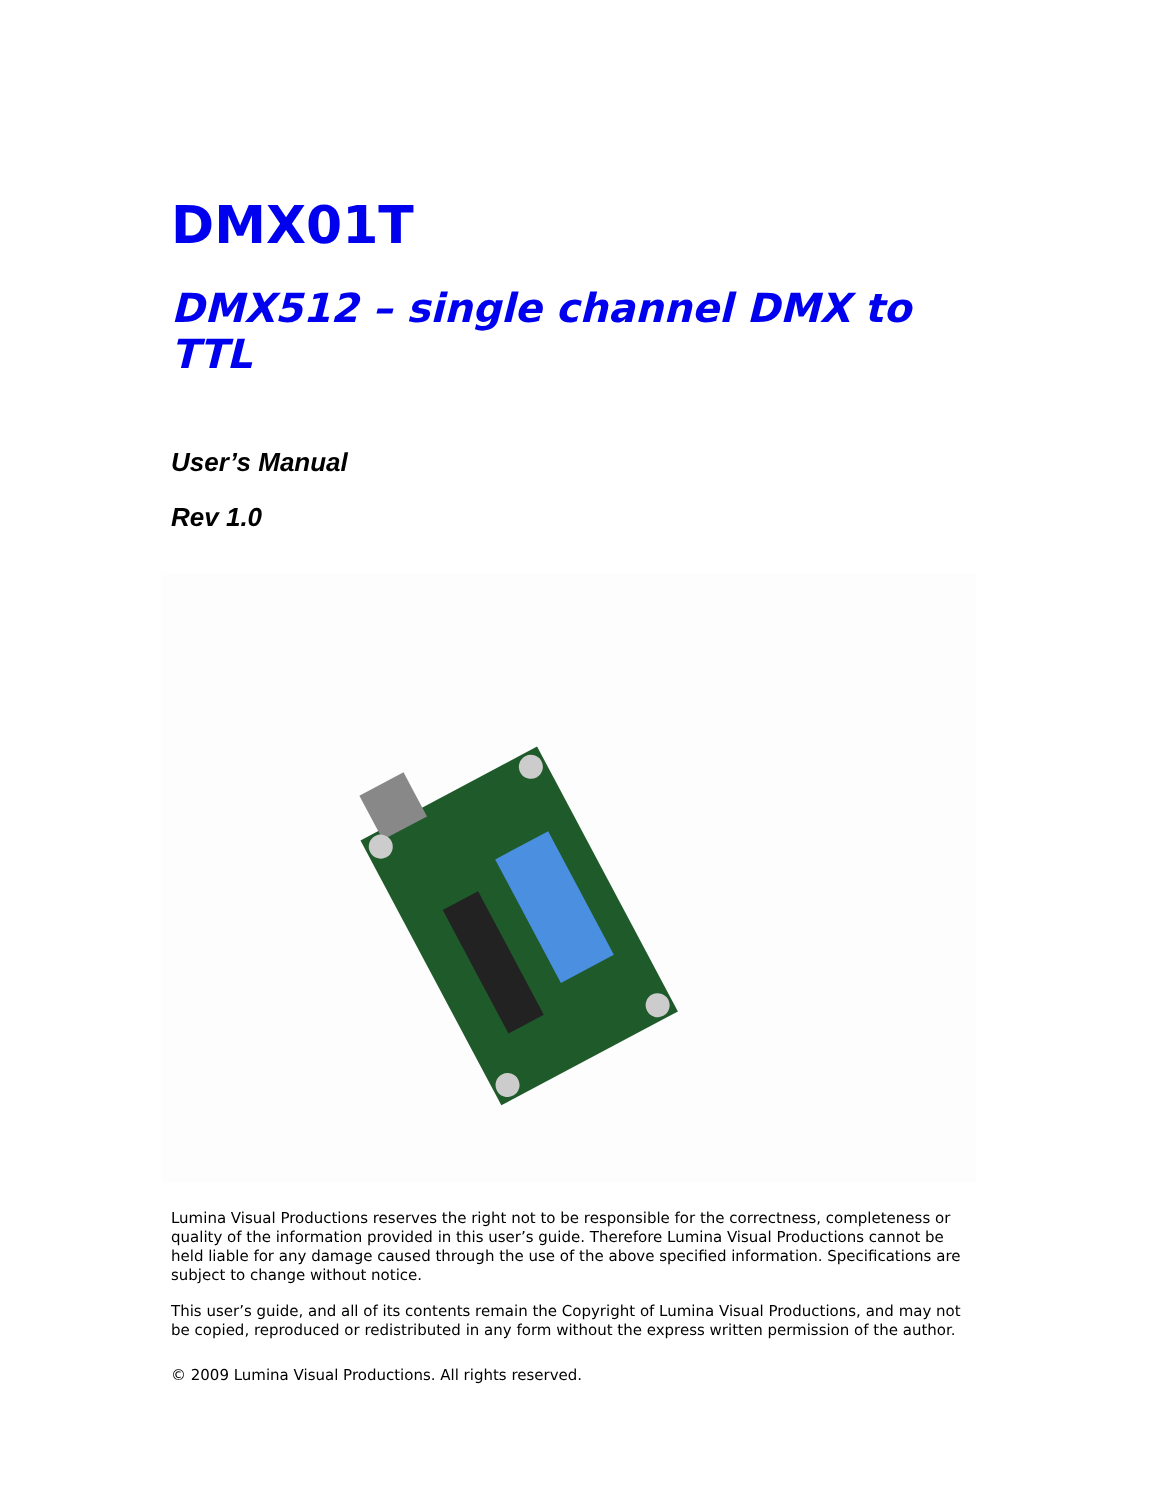DMX01T
DMX512 – single channel DMX to TTL
User’s Manual
Rev 1.0
Lumina Visual Productions reserves the right not to be responsible for the correctness, completeness or quality of the information provided in this user’s guide. Therefore Lumina Visual Productions cannot be held liable for any damage caused through the use of the above specified information. Specifications are subject to change without notice.
This user’s guide, and all of its contents remain the Copyright of Lumina Visual Productions, and may not be copied, reproduced or redistributed in any form without the express written permission of the author.
© 2009 Lumina Visual Productions. All rights reserved.